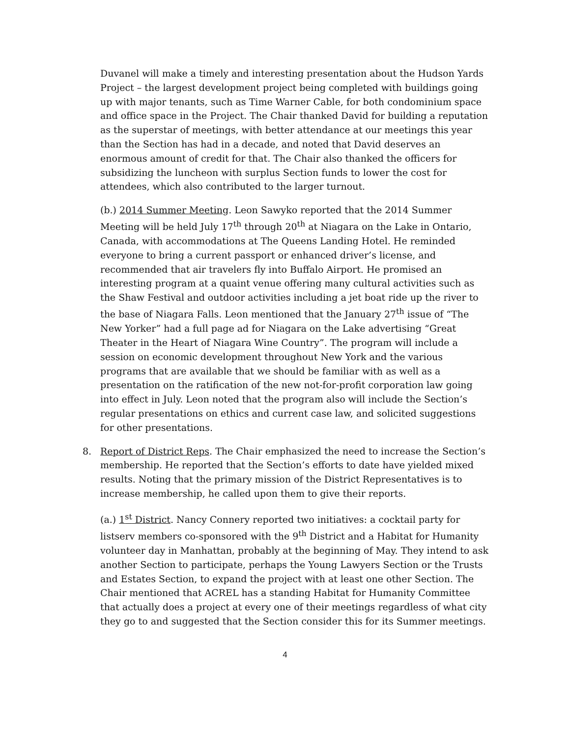Duvanel will make a timely and interesting presentation about the Hudson Yards Project – the largest development project being completed with buildings going up with major tenants, such as Time Warner Cable, for both condominium space and office space in the Project. The Chair thanked David for building a reputation as the superstar of meetings, with better attendance at our meetings this year than the Section has had in a decade, and noted that David deserves an enormous amount of credit for that. The Chair also thanked the officers for subsidizing the luncheon with surplus Section funds to lower the cost for attendees, which also contributed to the larger turnout.
(b.) 2014 Summer Meeting. Leon Sawyko reported that the 2014 Summer Meeting will be held July 17<sup>th</sup> through 20<sup>th</sup> at Niagara on the Lake in Ontario, Canada, with accommodations at The Queens Landing Hotel. He reminded everyone to bring a current passport or enhanced driver’s license, and recommended that air travelers fly into Buffalo Airport. He promised an interesting program at a quaint venue offering many cultural activities such as the Shaw Festival and outdoor activities including a jet boat ride up the river to the base of Niagara Falls. Leon mentioned that the January 27<sup>th</sup> issue of “The New Yorker” had a full page ad for Niagara on the Lake advertising “Great Theater in the Heart of Niagara Wine Country”. The program will include a session on economic development throughout New York and the various programs that are available that we should be familiar with as well as a presentation on the ratification of the new not-for-profit corporation law going into effect in July. Leon noted that the program also will include the Section’s regular presentations on ethics and current case law, and solicited suggestions for other presentations.
8. Report of District Reps. The Chair emphasized the need to increase the Section’s membership. He reported that the Section’s efforts to date have yielded mixed results. Noting that the primary mission of the District Representatives is to increase membership, he called upon them to give their reports.
(a.) 1<sup>st</sup> District. Nancy Connery reported two initiatives: a cocktail party for listserv members co-sponsored with the 9<sup>th</sup> District and a Habitat for Humanity volunteer day in Manhattan, probably at the beginning of May. They intend to ask another Section to participate, perhaps the Young Lawyers Section or the Trusts and Estates Section, to expand the project with at least one other Section. The Chair mentioned that ACREL has a standing Habitat for Humanity Committee that actually does a project at every one of their meetings regardless of what city they go to and suggested that the Section consider this for its Summer meetings.
4